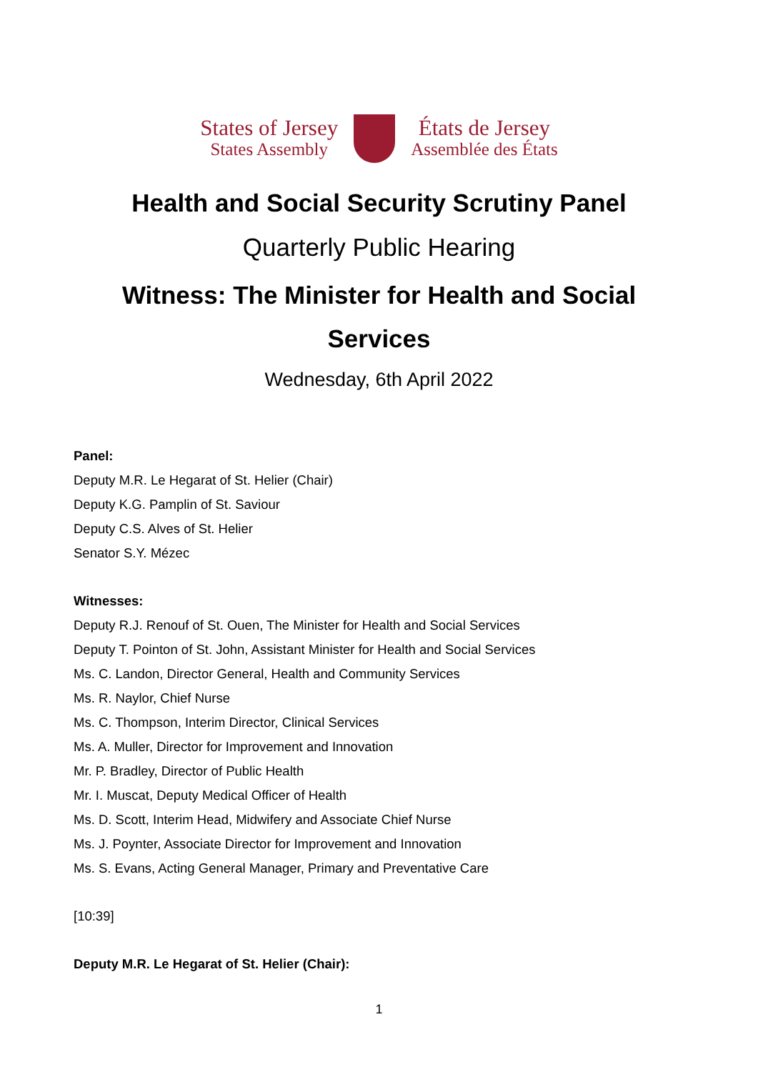States of Jersey
States Assembly
États de Jersey
Assemblée des États
Health and Social Security Scrutiny Panel
Quarterly Public Hearing
Witness: The Minister for Health and Social
Services
Wednesday, 6th April 2022
Panel:
Deputy M.R. Le Hegarat of St. Helier (Chair)
Deputy K.G. Pamplin of St. Saviour
Deputy C.S. Alves of St. Helier
Senator S.Y. Mézec
Witnesses:
Deputy R.J. Renouf of St. Ouen, The Minister for Health and Social Services
Deputy T. Pointon of St. John, Assistant Minister for Health and Social Services
Ms. C. Landon, Director General, Health and Community Services
Ms. R. Naylor, Chief Nurse
Ms. C. Thompson, Interim Director, Clinical Services
Ms. A. Muller, Director for Improvement and Innovation
Mr. P. Bradley, Director of Public Health
Mr. I. Muscat, Deputy Medical Officer of Health
Ms. D. Scott, Interim Head, Midwifery and Associate Chief Nurse
Ms. J. Poynter, Associate Director for Improvement and Innovation
Ms. S. Evans, Acting General Manager, Primary and Preventative Care
[10:39]
Deputy M.R. Le Hegarat of St. Helier (Chair):
1